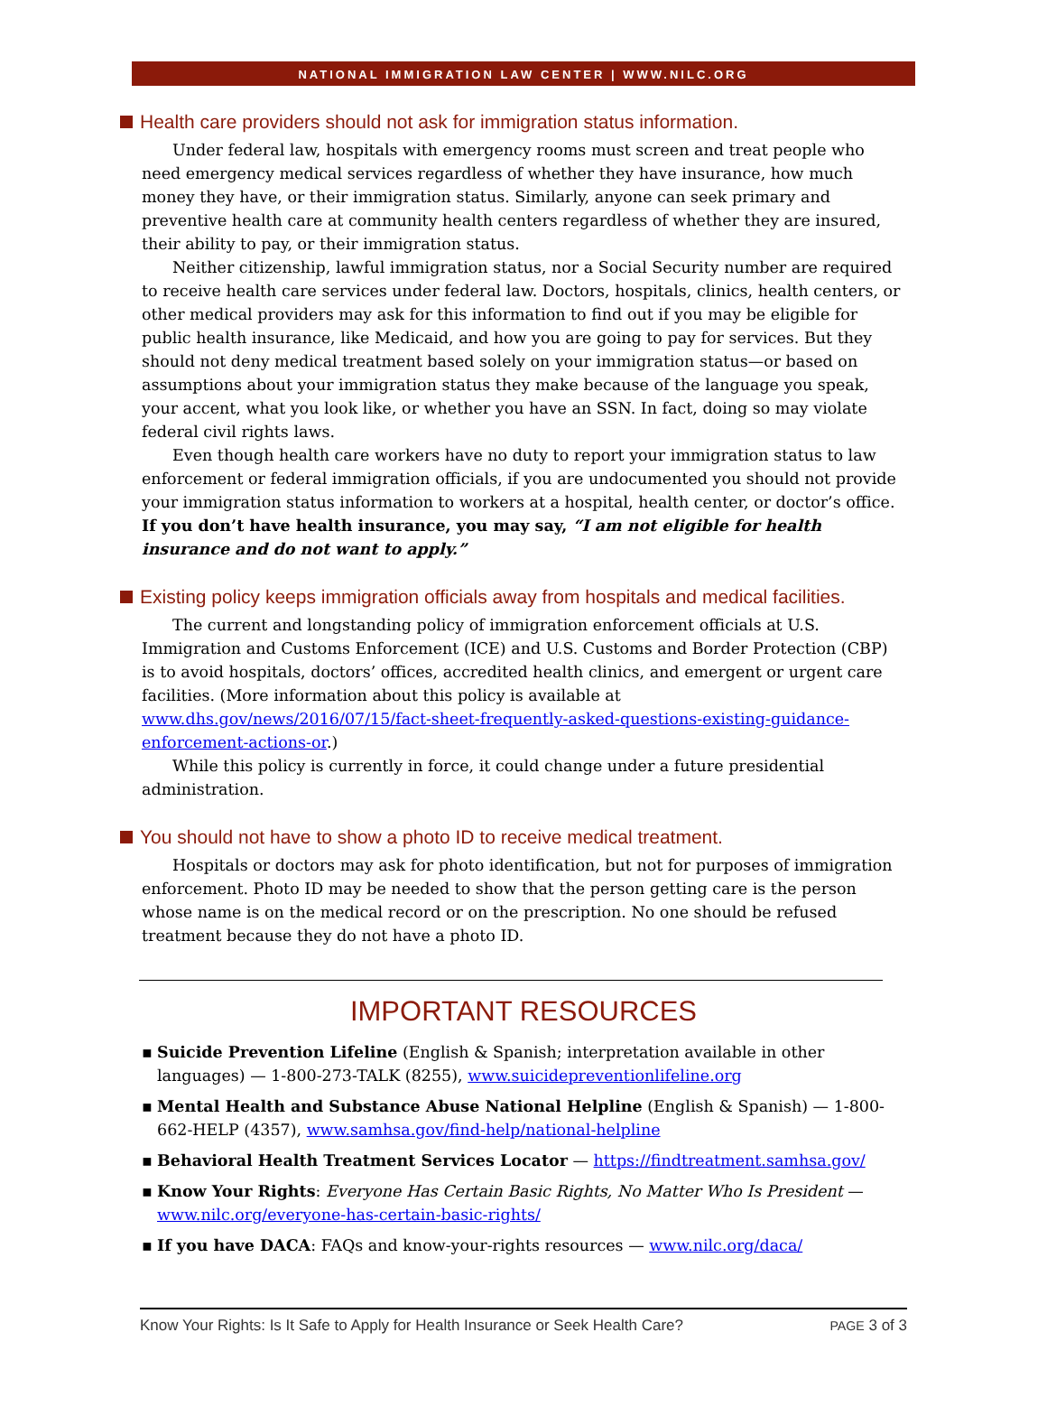NATIONAL IMMIGRATION LAW CENTER | WWW.NILC.ORG
Health care providers should not ask for immigration status information.
Under federal law, hospitals with emergency rooms must screen and treat people who need emergency medical services regardless of whether they have insurance, how much money they have, or their immigration status. Similarly, anyone can seek primary and preventive health care at community health centers regardless of whether they are insured, their ability to pay, or their immigration status.
Neither citizenship, lawful immigration status, nor a Social Security number are required to receive health care services under federal law. Doctors, hospitals, clinics, health centers, or other medical providers may ask for this information to find out if you may be eligible for public health insurance, like Medicaid, and how you are going to pay for services. But they should not deny medical treatment based solely on your immigration status—or based on assumptions about your immigration status they make because of the language you speak, your accent, what you look like, or whether you have an SSN. In fact, doing so may violate federal civil rights laws.
Even though health care workers have no duty to report your immigration status to law enforcement or federal immigration officials, if you are undocumented you should not provide your immigration status information to workers at a hospital, health center, or doctor’s office. If you don’t have health insurance, you may say, “I am not eligible for health insurance and do not want to apply.”
Existing policy keeps immigration officials away from hospitals and medical facilities.
The current and longstanding policy of immigration enforcement officials at U.S. Immigration and Customs Enforcement (ICE) and U.S. Customs and Border Protection (CBP) is to avoid hospitals, doctors’ offices, accredited health clinics, and emergent or urgent care facilities. (More information about this policy is available at www.dhs.gov/news/2016/07/15/fact-sheet-frequently-asked-questions-existing-guidance-enforcement-actions-or.)
While this policy is currently in force, it could change under a future presidential administration.
You should not have to show a photo ID to receive medical treatment.
Hospitals or doctors may ask for photo identification, but not for purposes of immigration enforcement. Photo ID may be needed to show that the person getting care is the person whose name is on the medical record or on the prescription. No one should be refused treatment because they do not have a photo ID.
IMPORTANT RESOURCES
Suicide Prevention Lifeline (English & Spanish; interpretation available in other languages) — 1-800-273-TALK (8255), www.suicidepreventionlifeline.org
Mental Health and Substance Abuse National Helpline (English & Spanish) — 1-800-662-HELP (4357), www.samhsa.gov/find-help/national-helpline
Behavioral Health Treatment Services Locator — https://findtreatment.samhsa.gov/
Know Your Rights: Everyone Has Certain Basic Rights, No Matter Who Is President — www.nilc.org/everyone-has-certain-basic-rights/
If you have DACA: FAQs and know-your-rights resources — www.nilc.org/daca/
Know Your Rights: Is It Safe to Apply for Health Insurance or Seek Health Care? PAGE 3 of 3